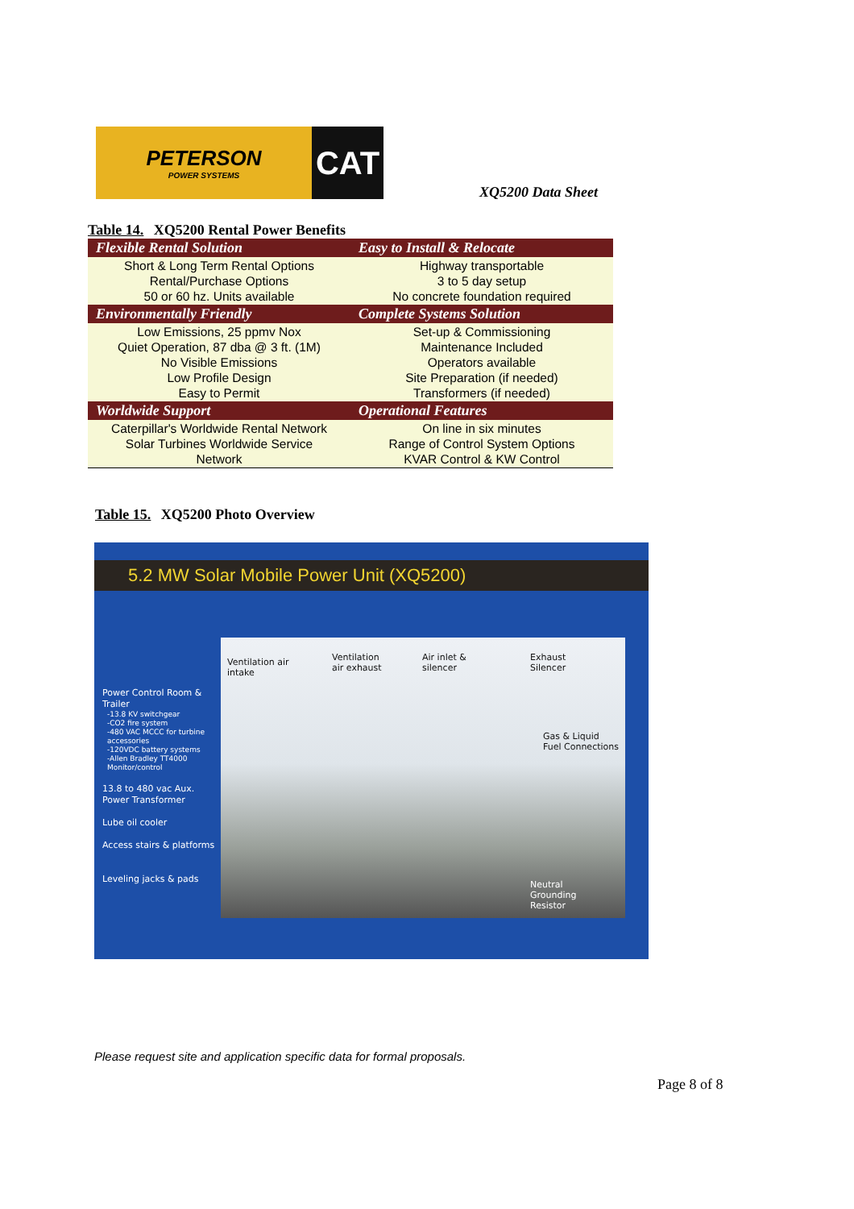PETERSON
POWER SYSTEMS
CAT
XQ5200 Data Sheet
Table 14. XQ5200 Rental Power Benefits
| Flexible Rental Solution | Easy to Install & Relocate |
| --- | --- |
| Short & Long Term Rental Options Rental/Purchase Options 50 or 60 hz. Units available | Highway transportable 3 to 5 day setup No concrete foundation required |
| Environmentally Friendly | Complete Systems Solution |
| Low Emissions, 25 ppmv Nox Quiet Operation, 87 dba @ 3 ft. (1M) No Visible Emissions Low Profile Design Easy to Permit | Set-up & Commissioning Maintenance Included Operators available Site Preparation (if needed) Transformers (if needed) |
| Worldwide Support | Operational Features |
| Caterpillar's Worldwide Rental Network Solar Turbines Worldwide Service Network | On line in six minutes Range of Control System Options KVAR Control & KW Control |
Table 15. XQ5200 Photo Overview
5.2 MW Solar Mobile Power Unit (XQ5200)
Power Control Room & Trailer
-13.8 KV switchgear
-CO2 fire system
-480 VAC MCCC for turbine accessories
-120VDC battery systems
-Allen Bradley TT4000 Monitor/control
13.8 to 480 vac Aux. Power Transformer
Lube oil cooler
Access stairs & platforms
Leveling jacks & pads
Ventilation air
intake
Ventilation
air exhaust
Air inlet &
silencer
Exhaust
Silencer
Gas & Liquid
Fuel Connections
Neutral
Grounding
Resistor
Please request site and application specific data for formal proposals.
Page 8 of 8